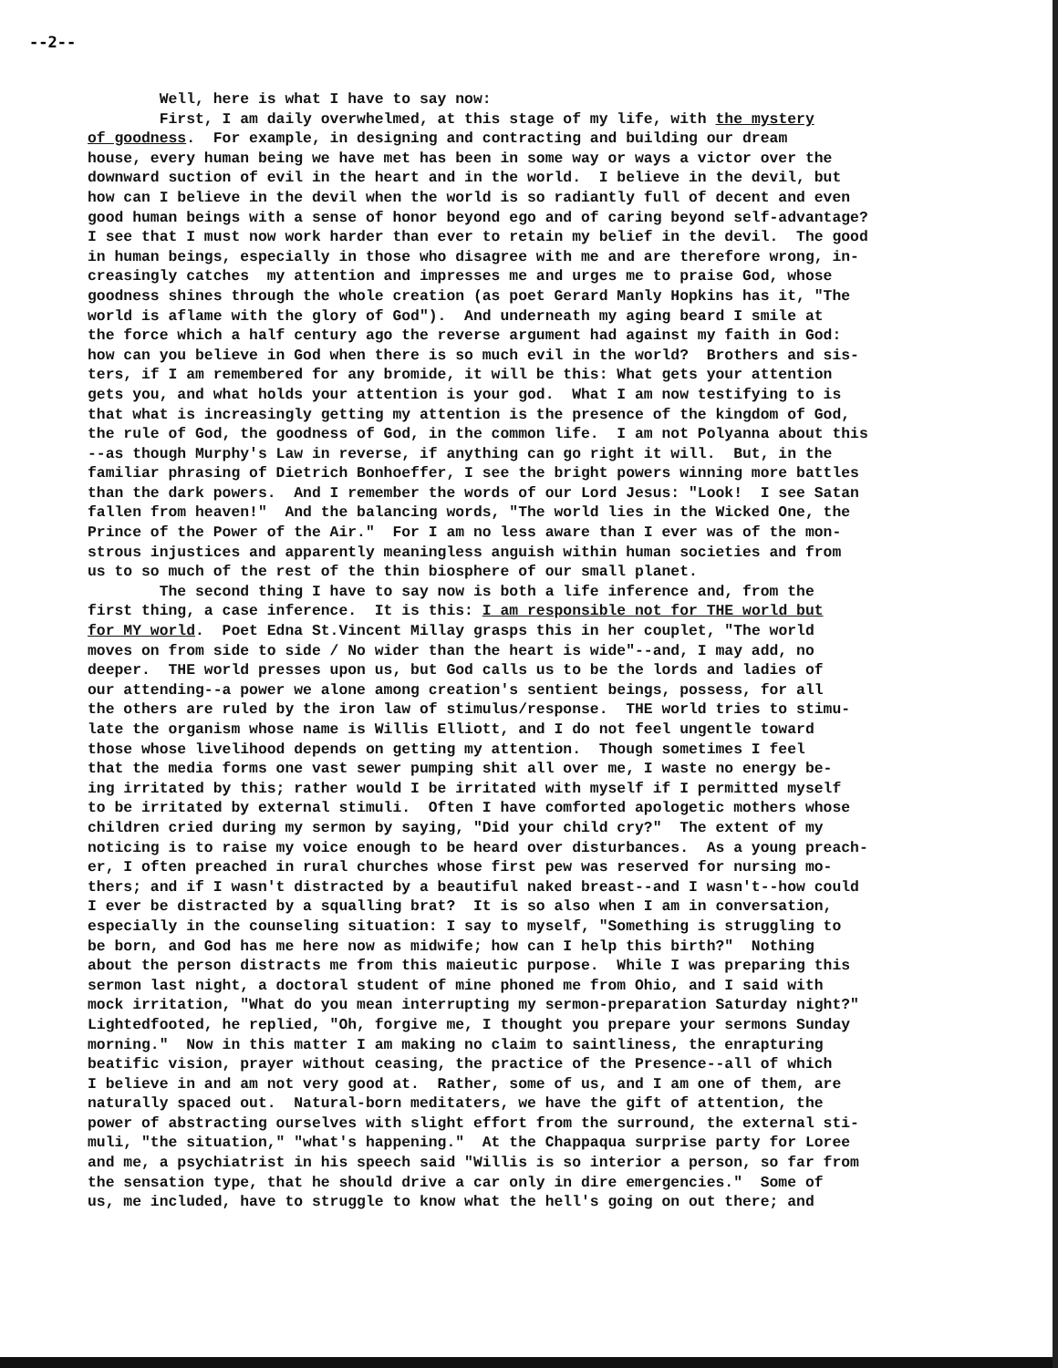--2--
Well, here is what I have to say now: First, I am daily overwhelmed, at this stage of my life, with the mystery of goodness. For example, in designing and contracting and building our dream house, every human being we have met has been in some way or ways a victor over the downward suction of evil in the heart and in the world. I believe in the devil, but how can I believe in the devil when the world is so radiantly full of decent and even good human beings with a sense of honor beyond ego and of caring beyond self-advantage? I see that I must now work harder than ever to retain my belief in the devil. The good in human beings, especially in those who disagree with me and are therefore wrong, in- creasingly catches my attention and impresses me and urges me to praise God, whose goodness shines through the whole creation (as poet Gerard Manly Hopkins has it, "The world is aflame with the glory of God"). And underneath my aging beard I smile at the force which a half century ago the reverse argument had against my faith in God: how can you believe in God when there is so much evil in the world? Brothers and sis- ters, if I am remembered for any bromide, it will be this: What gets your attention gets you, and what holds your attention is your god. What I am now testifying to is that what is increasingly getting my attention is the presence of the kingdom of God, the rule of God, the goodness of God, in the common life. I am not Polyanna about this --as though Murphy's Law in reverse, if anything can go right it will. But, in the familiar phrasing of Dietrich Bonhoeffer, I see the bright powers winning more battles than the dark powers. And I remember the words of our Lord Jesus: "Look! I see Satan fallen from heaven!" And the balancing words, "The world lies in the Wicked One, the Prince of the Power of the Air." For I am no less aware than I ever was of the mon- strous injustices and apparently meaningless anguish within human societies and from us to so much of the rest of the thin biosphere of our small planet. The second thing I have to say now is both a life inference and, from the first thing, a case inference. It is this: I am responsible not for THE world but for MY world. Poet Edna St.Vincent Millay grasps this in her couplet, "The world moves on from side to side / No wider than the heart is wide"--and, I may add, no deeper. THE world presses upon us, but God calls us to be the lords and ladies of our attending--a power we alone among creation's sentient beings, possess, for all the others are ruled by the iron law of stimulus/response. THE world tries to stimu- late the organism whose name is Willis Elliott, and I do not feel ungentle toward those whose livelihood depends on getting my attention. Though sometimes I feel that the media forms one vast sewer pumping shit all over me, I waste no energy be- ing irritated by this; rather would I be irritated with myself if I permitted myself to be irritated by external stimuli. Often I have comforted apologetic mothers whose children cried during my sermon by saying, "Did your child cry?" The extent of my noticing is to raise my voice enough to be heard over disturbances. As a young preach- er, I often preached in rural churches whose first pew was reserved for nursing mo- thers; and if I wasn't distracted by a beautiful naked breast--and I wasn't--how could I ever be distracted by a squalling brat? It is so also when I am in conversation, especially in the counseling situation: I say to myself, "Something is struggling to be born, and God has me here now as midwife; how can I help this birth?" Nothing about the person distracts me from this maieutic purpose. While I was preparing this sermon last night, a doctoral student of mine phoned me from Ohio, and I said with mock irritation, "What do you mean interrupting my sermon-preparation Saturday night?" Lightedfooted, he replied, "Oh, forgive me, I thought you prepare your sermons Sunday morning." Now in this matter I am making no claim to saintliness, the enrapturing beatific vision, prayer without ceasing, the practice of the Presence--all of which I believe in and am not very good at. Rather, some of us, and I am one of them, are naturally spaced out. Natural-born meditaters, we have the gift of attention, the power of abstracting ourselves with slight effort from the surround, the external sti- muli, "the situation," "what's happening." At the Chappaqua surprise party for Loree and me, a psychiatrist in his speech said "Willis is so interior a person, so far from the sensation type, that he should drive a car only in dire emergencies." Some of us, me included, have to struggle to know what the hell's going on out there; and